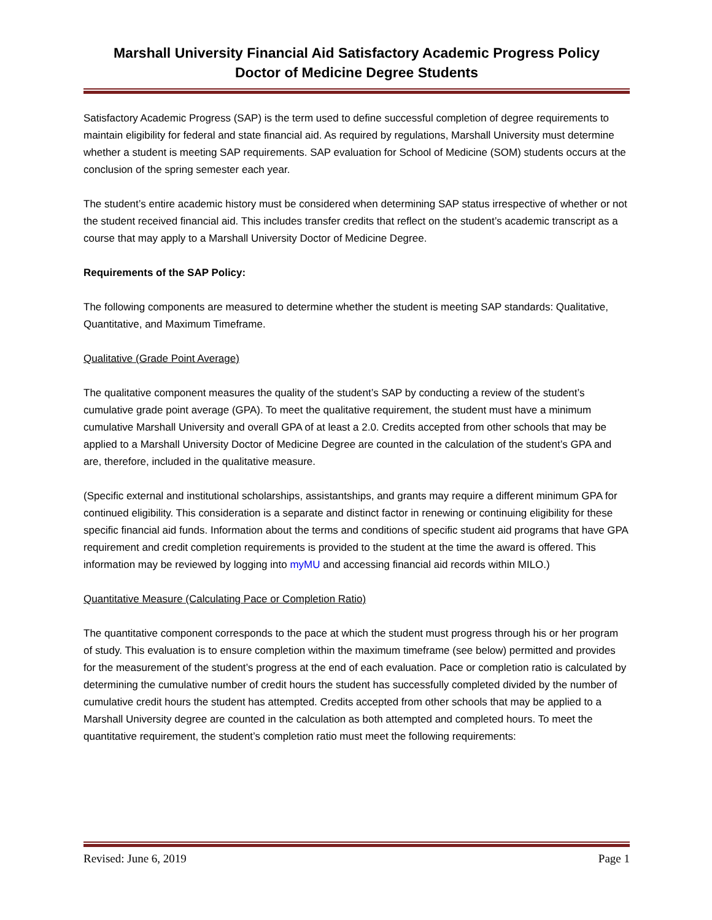Marshall University Financial Aid Satisfactory Academic Progress Policy
Doctor of Medicine Degree Students
Satisfactory Academic Progress (SAP) is the term used to define successful completion of degree requirements to maintain eligibility for federal and state financial aid. As required by regulations, Marshall University must determine whether a student is meeting SAP requirements. SAP evaluation for School of Medicine (SOM) students occurs at the conclusion of the spring semester each year.
The student’s entire academic history must be considered when determining SAP status irrespective of whether or not the student received financial aid. This includes transfer credits that reflect on the student’s academic transcript as a course that may apply to a Marshall University Doctor of Medicine Degree.
Requirements of the SAP Policy:
The following components are measured to determine whether the student is meeting SAP standards: Qualitative, Quantitative, and Maximum Timeframe.
Qualitative (Grade Point Average)
The qualitative component measures the quality of the student’s SAP by conducting a review of the student’s cumulative grade point average (GPA). To meet the qualitative requirement, the student must have a minimum cumulative Marshall University and overall GPA of at least a 2.0. Credits accepted from other schools that may be applied to a Marshall University Doctor of Medicine Degree are counted in the calculation of the student’s GPA and are, therefore, included in the qualitative measure.
(Specific external and institutional scholarships, assistantships, and grants may require a different minimum GPA for continued eligibility. This consideration is a separate and distinct factor in renewing or continuing eligibility for these specific financial aid funds. Information about the terms and conditions of specific student aid programs that have GPA requirement and credit completion requirements is provided to the student at the time the award is offered. This information may be reviewed by logging into myMU and accessing financial aid records within MILO.)
Quantitative Measure (Calculating Pace or Completion Ratio)
The quantitative component corresponds to the pace at which the student must progress through his or her program of study. This evaluation is to ensure completion within the maximum timeframe (see below) permitted and provides for the measurement of the student’s progress at the end of each evaluation. Pace or completion ratio is calculated by determining the cumulative number of credit hours the student has successfully completed divided by the number of cumulative credit hours the student has attempted. Credits accepted from other schools that may be applied to a Marshall University degree are counted in the calculation as both attempted and completed hours. To meet the quantitative requirement, the student’s completion ratio must meet the following requirements:
Revised: June 6, 2019 Page 1